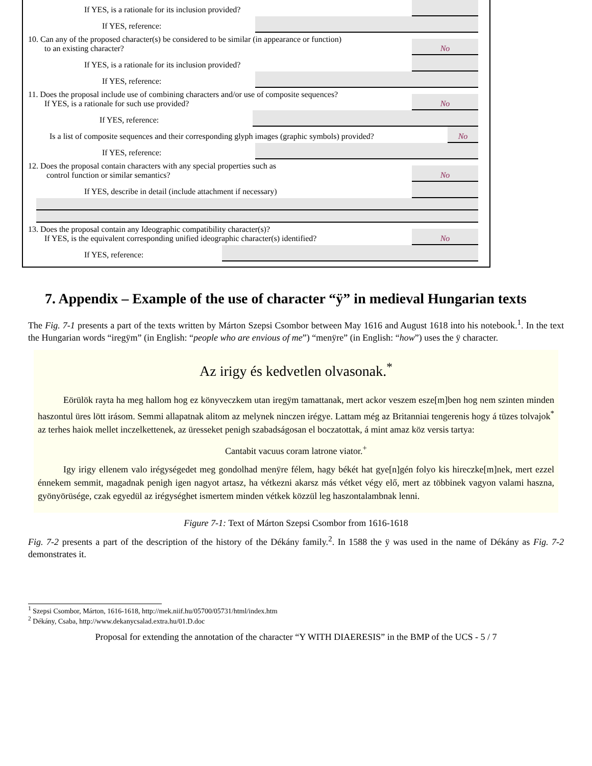If YES, is a rationale for its inclusion provided?
If YES, reference:
10. Can any of the proposed character(s) be considered to be similar (in appearance or function)
to an existing character?
No
If YES, is a rationale for its inclusion provided?
If YES, reference:
11. Does the proposal include use of combining characters and/or use of composite sequences?
If YES, is a rationale for such use provided?
No
If YES, reference:
Is a list of composite sequences and their corresponding glyph images (graphic symbols) provided?
No
If YES, reference:
12. Does the proposal contain characters with any special properties such as
control function or similar semantics?
No
If YES, describe in detail (include attachment if necessary)
13. Does the proposal contain any Ideographic compatibility character(s)?
If YES, is the equivalent corresponding unified ideographic character(s) identified?
No
If YES, reference:
7. Appendix – Example of the use of character “ÿ” in medieval Hungarian texts
The Fig. 7-1 presents a part of the texts written by Márton Szepsi Csombor between May 1616 and August 1618 into his notebook.<sup>1</sup>. In the text the Hungarian words “iregÿm” (in English: “people who are envious of me”) “menÿre” (in English: “how”) uses the ÿ character.
Az irigy és kedvetlen olvasonak.<sup>*</sup>
Eörülök rayta ha meg hallom hog ez könyveczkem utan iregÿm tamattanak, mert ackor veszem esze[m]ben hog nem szinten minden haszontul üres lött irásom. Semmi allapatnak alitom az melynek ninczen irégye. Lattam még az Britanniai tengerenis hogy á tüzes tolvajok<sup>*</sup> az terhes haiok mellet inczelkettenek, az üresseket penigh szabadságosan el boczatottak, á mint amaz köz versis tartya:
Cantabit vacuus coram latrone viator.<sup>+</sup>
Igy irigy ellenem valo irégységedet meg gondolhad menÿre félem, hagy békét hat gye[n]gén folyo kis hireczke[m]nek, mert ezzel énnekem semmit, magadnak penigh igen nagyot artasz, ha vétkezni akarsz más vétket végy elő, mert az többinek vagyon valami haszna, gyönyörüsége, czak egyedül az irégységhet ismertem minden vétkek közzül leg haszontalambnak lenni.
Figure 7-1: Text of Márton Szepsi Csombor from 1616-1618
Fig. 7-2 presents a part of the description of the history of the Dékány family.<sup>2</sup>. In 1588 the ÿ was used in the name of Dékány as Fig. 7-2 demonstrates it.
<sup>1</sup> Szepsi Csombor, Márton, 1616-1618, http://mek.niif.hu/05700/05731/html/index.htm
<sup>2</sup> Dékány, Csaba, http://www.dekanycsalad.extra.hu/01.D.doc
Proposal for extending the annotation of the character “Y WITH DIAERESIS” in the BMP of the UCS - 5 / 7